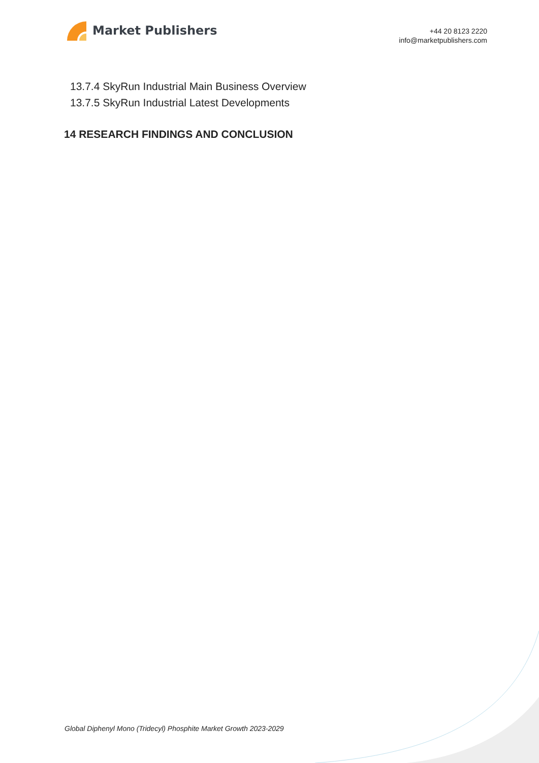Market Publishers
+44 20 8123 2220
info@marketpublishers.com
13.7.4 SkyRun Industrial Main Business Overview
13.7.5 SkyRun Industrial Latest Developments
14 RESEARCH FINDINGS AND CONCLUSION
Global Diphenyl Mono (Tridecyl) Phosphite Market Growth 2023-2029